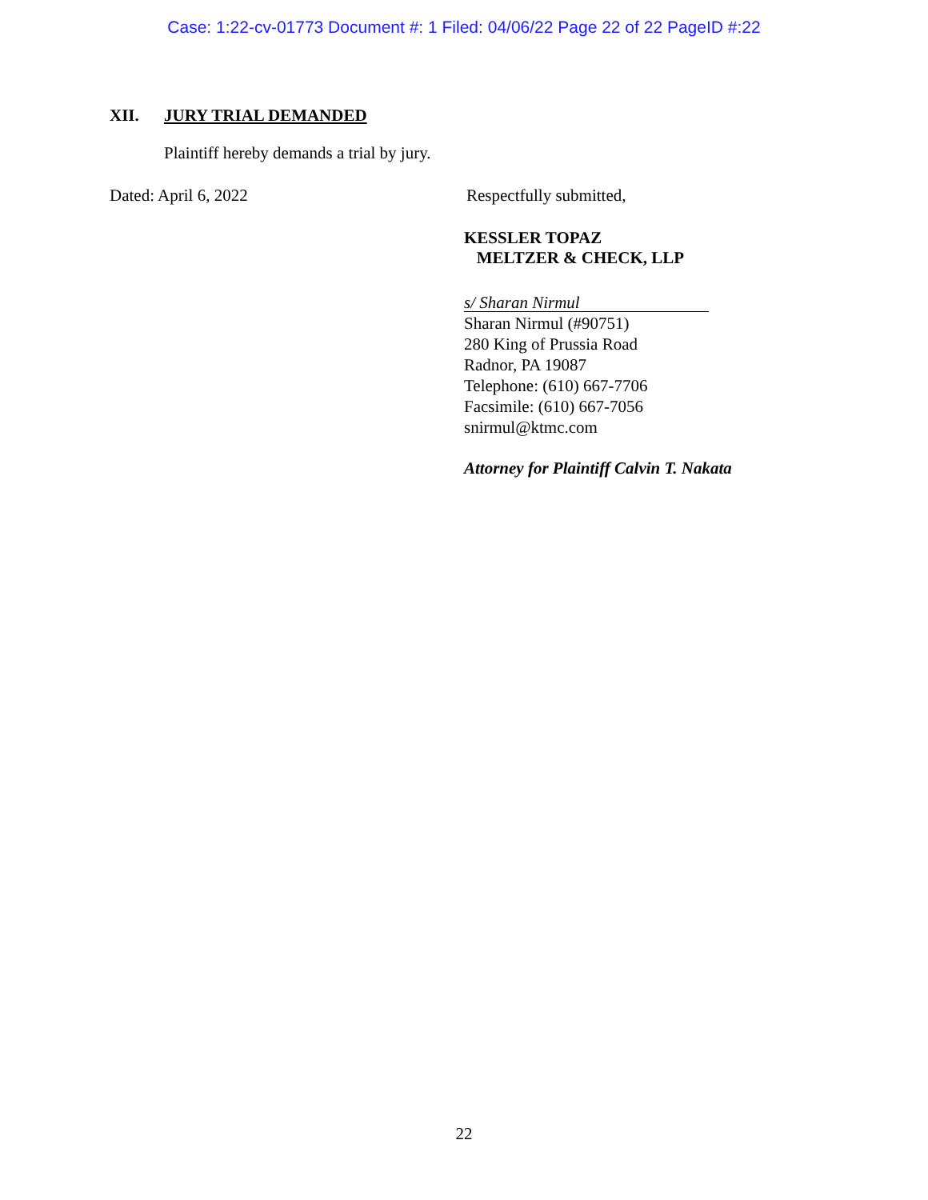Case: 1:22-cv-01773 Document #: 1 Filed: 04/06/22 Page 22 of 22 PageID #:22
XII. JURY TRIAL DEMANDED
Plaintiff hereby demands a trial by jury.
Dated: April 6, 2022 Respectfully submitted,
KESSLER TOPAZ
MELTZER & CHECK, LLP
s/ Sharan Nirmul
Sharan Nirmul (#90751)
280 King of Prussia Road
Radnor, PA 19087
Telephone: (610) 667-7706
Facsimile: (610) 667-7056
snirmul@ktmc.com
Attorney for Plaintiff Calvin T. Nakata
22